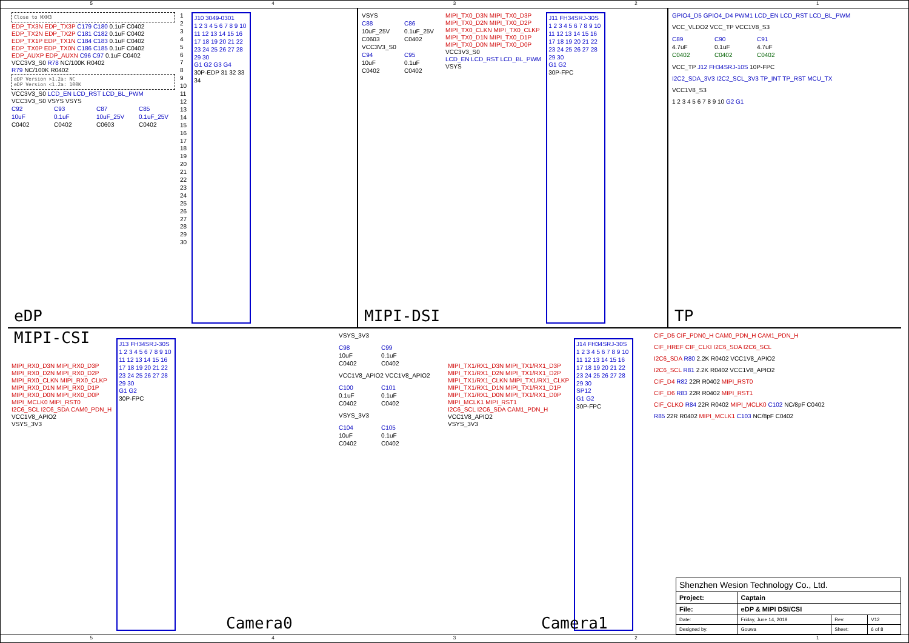54321
Close to MXM3
EDP_TX3N EDP_TX3P C179 C180 0.1uF C0402
EDP_TX2N EDP_TX2P C181 C182 0.1uF C0402
EDP_TX1P EDP_TX1N C184 C183 0.1uF C0402
EDP_TX0P EDP_TX0N C186 C185 0.1uF C0402
EDP_AUXP EDP_AUXN C96 C97 0.1uF C0402
VCC3V3_S0 R78 NC/100K R0402
R79 NC/100K R0402
eDP Version >1.2a: NC
eDP Version <1.2a: 100K
VCC3V3_S0 LCD_EN LCD_RST LCD_BL_PWM
VCC3V3_S0 VSYS VSYS
C92
10uF
C0402
C93
0.1uF
C0402
C87
10uF_25V
C0603
C85
0.1uF_25V
C0402
1
2
3
4
5
6
7
8
9
10
11
12
13
14
15
16
17
18
19
20
21
22
23
24
25
26
27
28
29
30
J10 3049-0301
1 2 3 4 5 6 7 8 9 10 11 12 13 14 15 16 17 18 19 20 21 22 23 24 25 26 27 28 29 30
G1 G2 G3 G4
30P-EDP 31 32 33 34
eDP
VSYS
C88
10uF_25V
C0603
C86
0.1uF_25V
C0402
VCC3V3_S0
C94
10uF
C0402
C95
0.1uF
C0402
MIPI_TX0_D3N MIPI_TX0_D3P
MIPI_TX0_D2N MIPI_TX0_D2P
MIPI_TX0_CLKN MIPI_TX0_CLKP
MIPI_TX0_D1N MIPI_TX0_D1P
MIPI_TX0_D0N MIPI_TX0_D0P
VCC3V3_S0
LCD_EN LCD_RST LCD_BL_PWM
VSYS
J11 FH34SRJ-30S
1 2 3 4 5 6 7 8 9 10 11 12 13 14 15 16 17 18 19 20 21 22 23 24 25 26 27 28 29 30
G1 G2
30P-FPC
MIPI-DSI
GPIO4_D5 GPIO4_D4 PWM1 LCD_EN LCD_RST LCD_BL_PWM
VCC_VLDO2 VCC_TP VCC1V8_S3
C89
4.7uF
C0402
C90
0.1uF
C0402
C91
4.7uF
C0402
VCC_TP J12 FH34SRJ-10S 10P-FPC
I2C2_SDA_3V3 I2C2_SCL_3V3 TP_INT TP_RST MCU_TX
VCC1V8_S3
1 2 3 4 5 6 7 8 9 10 G2 G1
TP
MIPI-CSI
MIPI_RX0_D3N MIPI_RX0_D3P
MIPI_RX0_D2N MIPI_RX0_D2P
MIPI_RX0_CLKN MIPI_RX0_CLKP
MIPI_RX0_D1N MIPI_RX0_D1P
MIPI_RX0_D0N MIPI_RX0_D0P
MIPI_MCLK0 MIPI_RST0
I2C6_SCL I2C6_SDA CAM0_PDN_H
VCC1V8_APIO2
VSYS_3V3
J13 FH34SRJ-30S
1 2 3 4 5 6 7 8 9 10 11 12 13 14 15 16 17 18 19 20 21 22 23 24 25 26 27 28 29 30
G1 G2
30P-FPC
Camera0
VSYS_3V3
C98
10uF
C0402
C99
0.1uF
C0402
VCC1V8_APIO2 VCC1V8_APIO2
C100
0.1uF
C0402
C101
0.1uF
C0402
VSYS_3V3
C104
10uF
C0402
C105
0.1uF
C0402
MIPI_TX1/RX1_D3N MIPI_TX1/RX1_D3P
MIPI_TX1/RX1_D2N MIPI_TX1/RX1_D2P
MIPI_TX1/RX1_CLKN MIPI_TX1/RX1_CLKP
MIPI_TX1/RX1_D1N MIPI_TX1/RX1_D1P
MIPI_TX1/RX1_D0N MIPI_TX1/RX1_D0P
MIPI_MCLK1 MIPI_RST1
I2C6_SCL I2C6_SDA CAM1_PDN_H
VCC1V8_APIO2
VSYS_3V3
J14 FH34SRJ-30S
1 2 3 4 5 6 7 8 9 10 11 12 13 14 15 16 17 18 19 20 21 22 23 24 25 26 27 28 29 30
SP12
G1 G2
30P-FPC
Camera1
CIF_D5 CIF_PDN0_H CAM0_PDN_H CAM1_PDN_H
CIF_HREF CIF_CLKI I2C6_SDA I2C6_SCL
I2C6_SDA R80 2.2K R0402 VCC1V8_APIO2
I2C6_SCL R81 2.2K R0402 VCC1V8_APIO2
CIF_D4 R82 22R R0402 MIPI_RST0
CIF_D6 R83 22R R0402 MIPI_RST1
CIF_CLKO R84 22R R0402 MIPI_MCLK0 C102 NC/8pF C0402
R85 22R R0402 MIPI_MCLK1 C103 NC/8pF C0402
| Shenzhen Wesion Technology Co., Ltd. | | | |
| Project: | Captain | | |
| File: | eDP & MIPI DSI/CSI | | |
| Date: | Friday, June 14, 2019 | Rev: | V12 |
| Designed by: | Gouwa | Sheet: | 6 of 8 |
54321